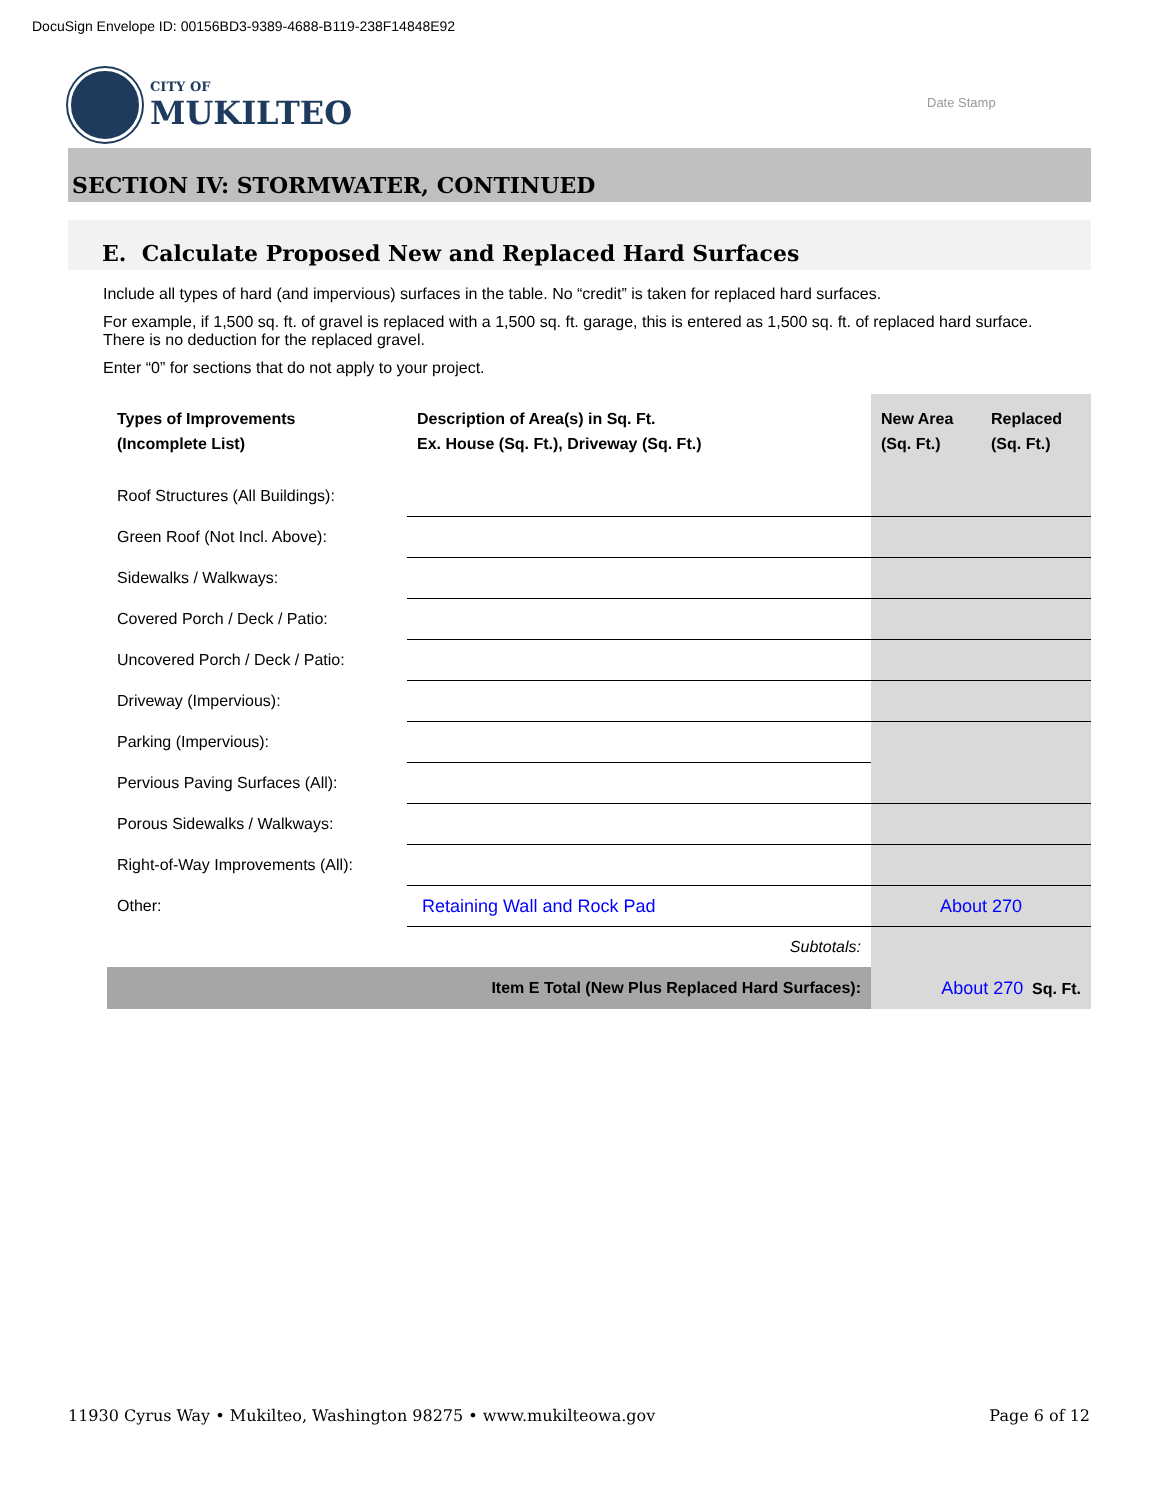DocuSign Envelope ID: 00156BD3-9389-4688-B119-238F14848E92
CITY OF
MUKILTEO
Date Stamp
SECTION IV: STORMWATER, CONTINUED
E. Calculate Proposed New and Replaced Hard Surfaces
Include all types of hard (and impervious) surfaces in the table. No “credit” is taken for replaced hard surfaces.
For example, if 1,500 sq. ft. of gravel is replaced with a 1,500 sq. ft. garage, this is entered as 1,500 sq. ft. of replaced hard surface. There is no deduction for the replaced gravel.
Enter “0” for sections that do not apply to your project.
| Types of Improvements (Incomplete List) | Description of Area(s) in Sq. Ft. Ex. House (Sq. Ft.), Driveway (Sq. Ft.) | New Area (Sq. Ft.) | Replaced (Sq. Ft.) |
| --- | --- | --- | --- |
| Roof Structures (All Buildings): | | | |
| Green Roof (Not Incl. Above): | | | |
| Sidewalks / Walkways: | | | |
| Covered Porch / Deck / Patio: | | | |
| Uncovered Porch / Deck / Patio: | | | |
| Driveway (Impervious): | | | |
| Parking (Impervious): | | | |
| Pervious Paving Surfaces (All): | | | |
| Porous Sidewalks / Walkways: | | | |
| Right-of-Way Improvements (All): | | | |
| Other: | Retaining Wall and Rock Pad | About 270 | |
| | Subtotals: | | |
| Item E Total (New Plus Replaced Hard Surfaces): | | About 270 Sq. Ft. | |
11930 Cyrus Way • Mukilteo, Washington 98275 • www.mukilteowa.gov
Page 6 of 12